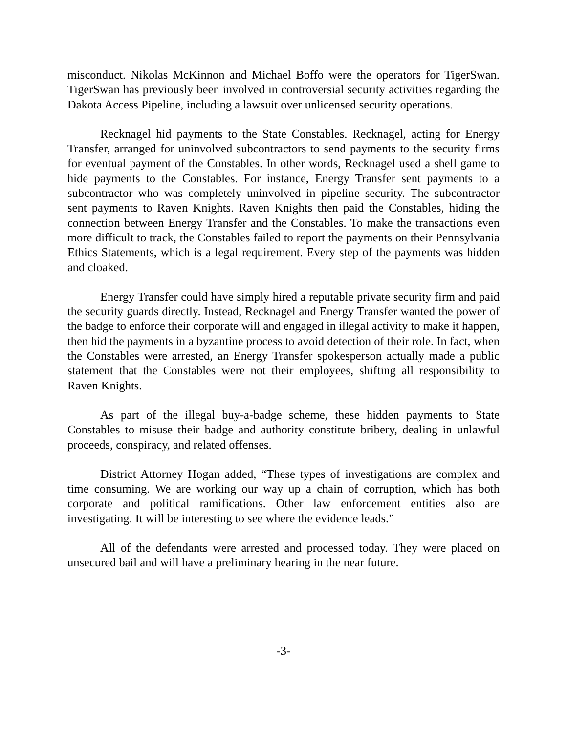misconduct. Nikolas McKinnon and Michael Boffo were the operators for TigerSwan. TigerSwan has previously been involved in controversial security activities regarding the Dakota Access Pipeline, including a lawsuit over unlicensed security operations.
Recknagel hid payments to the State Constables. Recknagel, acting for Energy Transfer, arranged for uninvolved subcontractors to send payments to the security firms for eventual payment of the Constables. In other words, Recknagel used a shell game to hide payments to the Constables. For instance, Energy Transfer sent payments to a subcontractor who was completely uninvolved in pipeline security. The subcontractor sent payments to Raven Knights. Raven Knights then paid the Constables, hiding the connection between Energy Transfer and the Constables. To make the transactions even more difficult to track, the Constables failed to report the payments on their Pennsylvania Ethics Statements, which is a legal requirement. Every step of the payments was hidden and cloaked.
Energy Transfer could have simply hired a reputable private security firm and paid the security guards directly. Instead, Recknagel and Energy Transfer wanted the power of the badge to enforce their corporate will and engaged in illegal activity to make it happen, then hid the payments in a byzantine process to avoid detection of their role. In fact, when the Constables were arrested, an Energy Transfer spokesperson actually made a public statement that the Constables were not their employees, shifting all responsibility to Raven Knights.
As part of the illegal buy-a-badge scheme, these hidden payments to State Constables to misuse their badge and authority constitute bribery, dealing in unlawful proceeds, conspiracy, and related offenses.
District Attorney Hogan added, “These types of investigations are complex and time consuming. We are working our way up a chain of corruption, which has both corporate and political ramifications. Other law enforcement entities also are investigating. It will be interesting to see where the evidence leads.”
All of the defendants were arrested and processed today. They were placed on unsecured bail and will have a preliminary hearing in the near future.
-3-